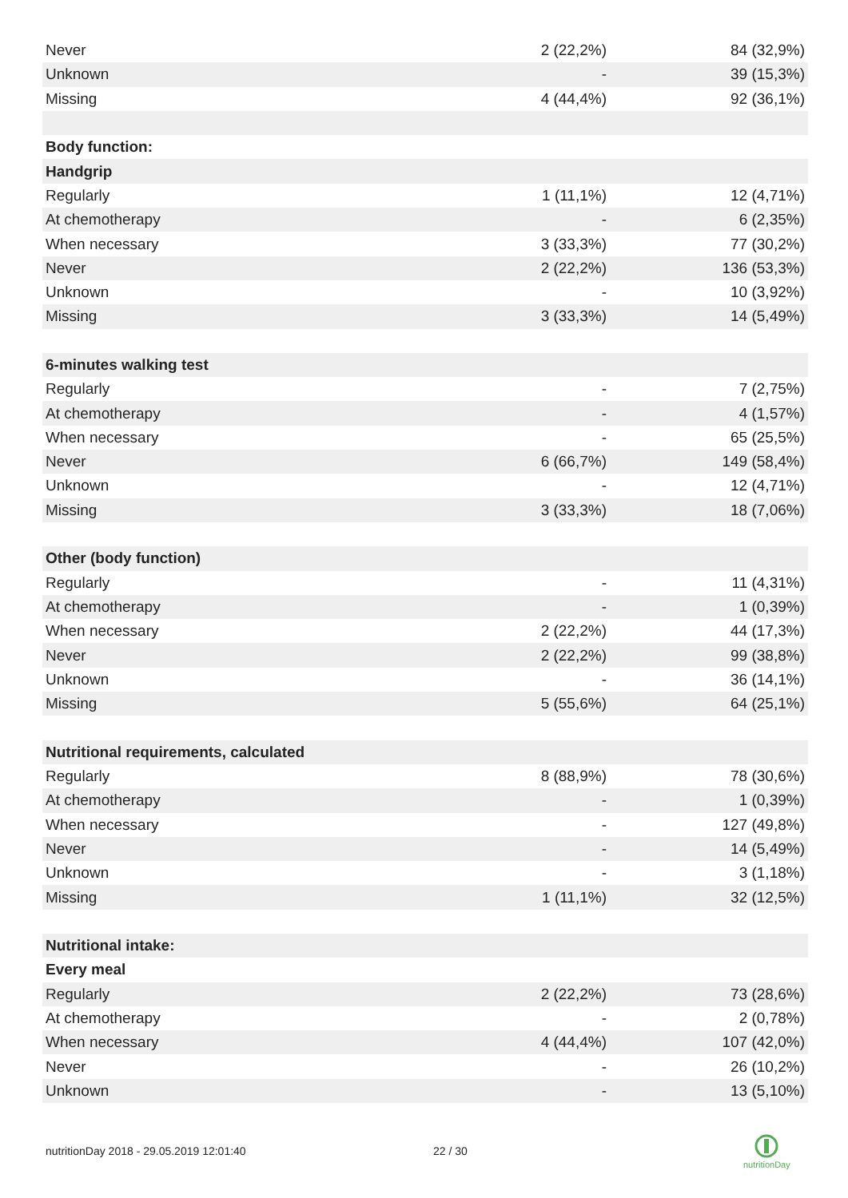| Never | 2 (22,2%) | 84 (32,9%) |
| Unknown | - | 39 (15,3%) |
| Missing | 4 (44,4%) | 92 (36,1%) |
| Body function: | | |
| Handgrip | | |
| Regularly | 1 (11,1%) | 12 (4,71%) |
| At chemotherapy | - | 6 (2,35%) |
| When necessary | 3 (33,3%) | 77 (30,2%) |
| Never | 2 (22,2%) | 136 (53,3%) |
| Unknown | - | 10 (3,92%) |
| Missing | 3 (33,3%) | 14 (5,49%) |
| 6-minutes walking test | | |
| Regularly | - | 7 (2,75%) |
| At chemotherapy | - | 4 (1,57%) |
| When necessary | - | 65 (25,5%) |
| Never | 6 (66,7%) | 149 (58,4%) |
| Unknown | - | 12 (4,71%) |
| Missing | 3 (33,3%) | 18 (7,06%) |
| Other (body function) | | |
| Regularly | - | 11 (4,31%) |
| At chemotherapy | - | 1 (0,39%) |
| When necessary | 2 (22,2%) | 44 (17,3%) |
| Never | 2 (22,2%) | 99 (38,8%) |
| Unknown | - | 36 (14,1%) |
| Missing | 5 (55,6%) | 64 (25,1%) |
| Nutritional requirements, calculated | | |
| Regularly | 8 (88,9%) | 78 (30,6%) |
| At chemotherapy | - | 1 (0,39%) |
| When necessary | - | 127 (49,8%) |
| Never | - | 14 (5,49%) |
| Unknown | - | 3 (1,18%) |
| Missing | 1 (11,1%) | 32 (12,5%) |
| Nutritional intake: | | |
| Every meal | | |
| Regularly | 2 (22,2%) | 73 (28,6%) |
| At chemotherapy | - | 2 (0,78%) |
| When necessary | 4 (44,4%) | 107 (42,0%) |
| Never | - | 26 (10,2%) |
| Unknown | - | 13 (5,10%) |
nutritionDay 2018 - 29.05.2019 12:01:40
22 / 30
nutritionDay